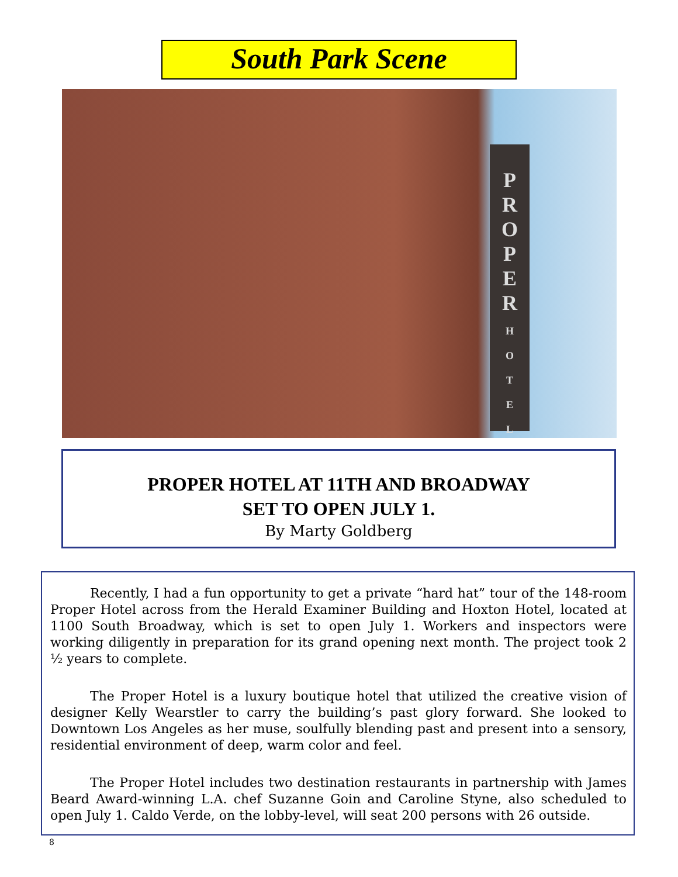South Park Scene
P
R
O
P
E
R
H
O
T
E
L
PROPER HOTEL AT 11TH AND BROADWAY
SET TO OPEN JULY 1.
By Marty Goldberg
Recently, I had a fun opportunity to get a private “hard hat” tour of the 148-room Proper Hotel across from the Herald Examiner Building and Hoxton Hotel, located at 1100 South Broadway, which is set to open July 1. Workers and inspectors were working diligently in preparation for its grand opening next month. The project took 2 ½ years to complete.
The Proper Hotel is a luxury boutique hotel that utilized the creative vision of designer Kelly Wearstler to carry the building’s past glory forward. She looked to Downtown Los Angeles as her muse, soulfully blending past and present into a sensory, residential environment of deep, warm color and feel.
The Proper Hotel includes two destination restaurants in partnership with James Beard Award-winning L.A. chef Suzanne Goin and Caroline Styne, also scheduled to open July 1. Caldo Verde, on the lobby-level, will seat 200 persons with 26 outside.
8